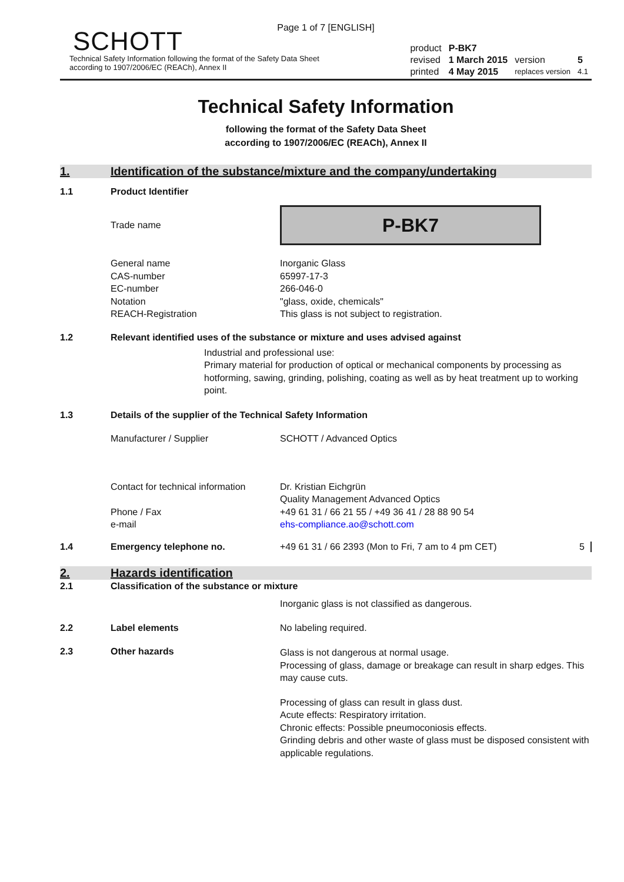Page 1 of 7 [ENGLISH]
SCHOTT
Technical Safety Information following the format of the Safety Data Sheet
according to 1907/2006/EC (REACh), Annex II
| product | P-BK7 | | |
| revised | 1 March 2015 | version | 5 |
| printed | 4 May 2015 | replaces version | 4.1 |
Technical Safety Information
following the format of the Safety Data Sheet
according to 1907/2006/EC (REACh), Annex II
1. Identification of the substance/mixture and the company/undertaking
1.1 Product Identifier
Trade name
P-BK7
General name
CAS-number
EC-number
Notation
REACH-Registration
Inorganic Glass
65997-17-3
266-046-0
"glass, oxide, chemicals"
This glass is not subject to registration.
1.2 Relevant identified uses of the substance or mixture and uses advised against
Industrial and professional use:
Primary material for production of optical or mechanical components by processing as hotforming, sawing, grinding, polishing, coating as well as by heat treatment up to working point.
1.3 Details of the supplier of the Technical Safety Information
Manufacturer / Supplier SCHOTT / Advanced Optics
Contact for technical information
Phone / Fax
e-mail
Dr. Kristian Eichgrün
Quality Management Advanced Optics
+49 61 31 / 66 21 55 / +49 36 41 / 28 88 90 54
ehs-compliance.ao@schott.com
1.4 Emergency telephone no. +49 61 31 / 66 2393 (Mon to Fri, 7 am to 4 pm CET)
5
2. Hazards identification
2.1 Classification of the substance or mixture
Inorganic glass is not classified as dangerous.
2.2 Label elements No labeling required.
2.3 Other hazards
Glass is not dangerous at normal usage.
Processing of glass, damage or breakage can result in sharp edges. This may cause cuts.
Processing of glass can result in glass dust.
Acute effects: Respiratory irritation.
Chronic effects: Possible pneumoconiosis effects.
Grinding debris and other waste of glass must be disposed consistent with applicable regulations.